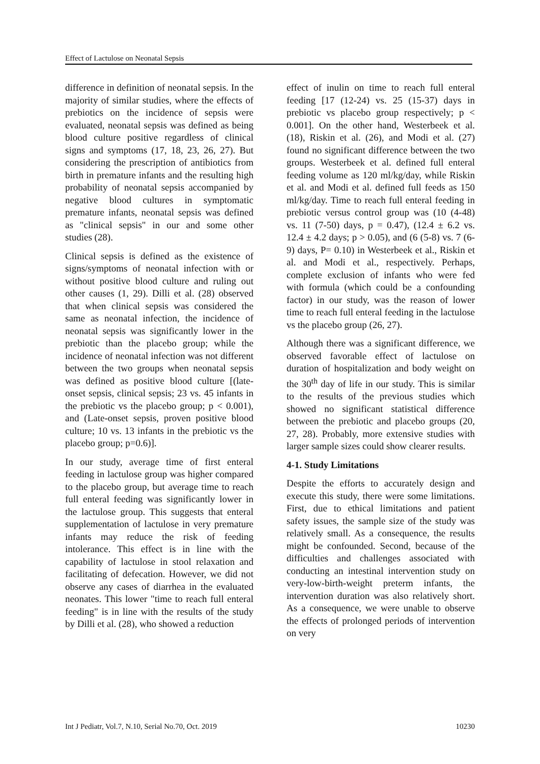Effect of Lactulose on Neonatal Sepsis
difference in definition of neonatal sepsis. In the majority of similar studies, where the effects of prebiotics on the incidence of sepsis were evaluated, neonatal sepsis was defined as being blood culture positive regardless of clinical signs and symptoms (17, 18, 23, 26, 27). But considering the prescription of antibiotics from birth in premature infants and the resulting high probability of neonatal sepsis accompanied by negative blood cultures in symptomatic premature infants, neonatal sepsis was defined as "clinical sepsis" in our and some other studies (28).
Clinical sepsis is defined as the existence of signs/symptoms of neonatal infection with or without positive blood culture and ruling out other causes (1, 29). Dilli et al. (28) observed that when clinical sepsis was considered the same as neonatal infection, the incidence of neonatal sepsis was significantly lower in the prebiotic than the placebo group; while the incidence of neonatal infection was not different between the two groups when neonatal sepsis was defined as positive blood culture [(late-onset sepsis, clinical sepsis; 23 vs. 45 infants in the prebiotic vs the placebo group; p < 0.001), and (Late-onset sepsis, proven positive blood culture; 10 vs. 13 infants in the prebiotic vs the placebo group; p=0.6)].
In our study, average time of first enteral feeding in lactulose group was higher compared to the placebo group, but average time to reach full enteral feeding was significantly lower in the lactulose group. This suggests that enteral supplementation of lactulose in very premature infants may reduce the risk of feeding intolerance. This effect is in line with the capability of lactulose in stool relaxation and facilitating of defecation. However, we did not observe any cases of diarrhea in the evaluated neonates. This lower "time to reach full enteral feeding" is in line with the results of the study by Dilli et al. (28), who showed a reduction
effect of inulin on time to reach full enteral feeding [17 (12-24) vs. 25 (15-37) days in prebiotic vs placebo group respectively; p < 0.001]. On the other hand, Westerbeek et al. (18), Riskin et al. (26), and Modi et al. (27) found no significant difference between the two groups. Westerbeek et al. defined full enteral feeding volume as 120 ml/kg/day, while Riskin et al. and Modi et al. defined full feeds as 150 ml/kg/day. Time to reach full enteral feeding in prebiotic versus control group was (10 (4-48) vs. 11 (7-50) days, p = 0.47), (12.4 ± 6.2 vs. 12.4 ± 4.2 days; p > 0.05), and (6 (5-8) vs. 7 (6-9) days, P= 0.10) in Westerbeek et al., Riskin et al. and Modi et al., respectively. Perhaps, complete exclusion of infants who were fed with formula (which could be a confounding factor) in our study, was the reason of lower time to reach full enteral feeding in the lactulose vs the placebo group (26, 27).
Although there was a significant difference, we observed favorable effect of lactulose on duration of hospitalization and body weight on the 30<sup>th</sup> day of life in our study. This is similar to the results of the previous studies which showed no significant statistical difference between the prebiotic and placebo groups (20, 27, 28). Probably, more extensive studies with larger sample sizes could show clearer results.
4-1. Study Limitations
Despite the efforts to accurately design and execute this study, there were some limitations. First, due to ethical limitations and patient safety issues, the sample size of the study was relatively small. As a consequence, the results might be confounded. Second, because of the difficulties and challenges associated with conducting an intestinal intervention study on very-low-birth-weight preterm infants, the intervention duration was also relatively short. As a consequence, we were unable to observe the effects of prolonged periods of intervention on very
Int J Pediatr, Vol.7, N.10, Serial No.70, Oct. 2019 10230